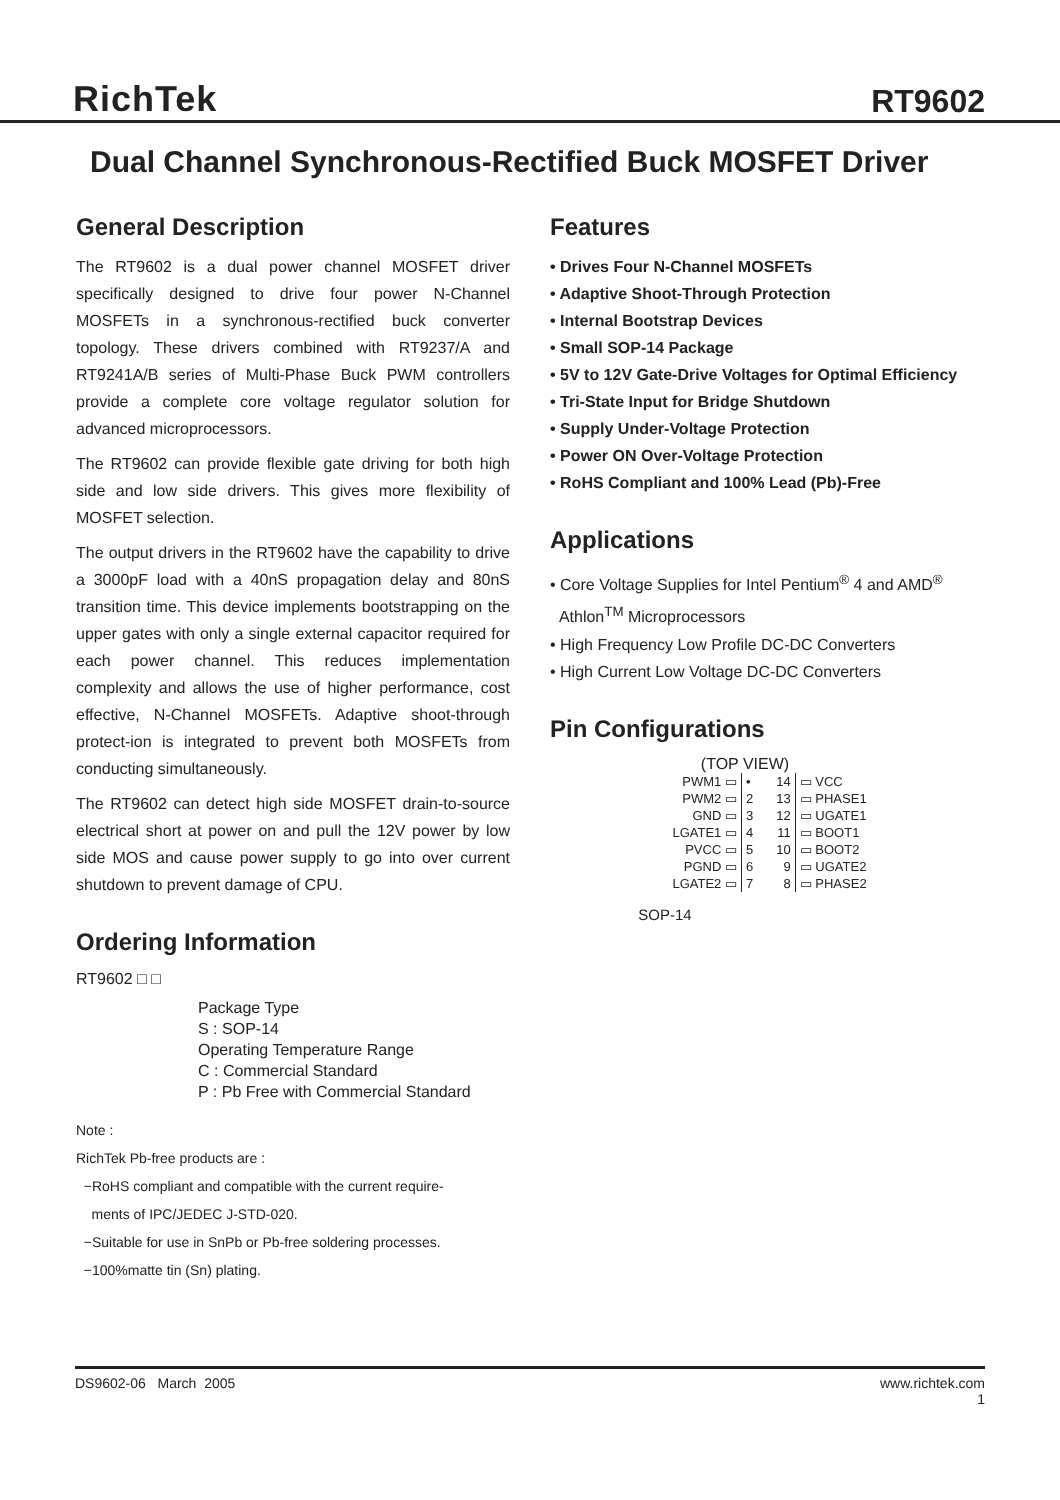RichTek RT9602
Dual Channel Synchronous-Rectified Buck MOSFET Driver
General Description
The RT9602 is a dual power channel MOSFET driver specifically designed to drive four power N-Channel MOSFETs in a synchronous-rectified buck converter topology. These drivers combined with RT9237/A and RT9241A/B series of Multi-Phase Buck PWM controllers provide a complete core voltage regulator solution for advanced microprocessors.
The RT9602 can provide flexible gate driving for both high side and low side drivers. This gives more flexibility of MOSFET selection.
The output drivers in the RT9602 have the capability to drive a 3000pF load with a 40nS propagation delay and 80nS transition time. This device implements bootstrapping on the upper gates with only a single external capacitor required for each power channel. This reduces implementation complexity and allows the use of higher performance, cost effective, N-Channel MOSFETs. Adaptive shoot-through protect-ion is integrated to prevent both MOSFETs from conducting simultaneously.
The RT9602 can detect high side MOSFET drain-to-source electrical short at power on and pull the 12V power by low side MOS and cause power supply to go into over current shutdown to prevent damage of CPU.
Ordering Information
RT9602 □ □
Package Type
S : SOP-14
Operating Temperature Range
C : Commercial Standard
P : Pb Free with Commercial Standard
Note :
RichTek Pb-free products are :
−RoHS compliant and compatible with the current require-
ments of IPC/JEDEC J-STD-020.
−Suitable for use in SnPb or Pb-free soldering processes.
−100%matte tin (Sn) plating.
Features
• Drives Four N-Channel MOSFETs
• Adaptive Shoot-Through Protection
• Internal Bootstrap Devices
• Small SOP-14 Package
• 5V to 12V Gate-Drive Voltages for Optimal Efficiency
• Tri-State Input for Bridge Shutdown
• Supply Under-Voltage Protection
• Power ON Over-Voltage Protection
• RoHS Compliant and 100% Lead (Pb)-Free
Applications
• Core Voltage Supplies for Intel Pentium<sup>®</sup> 4 and AMD<sup>®</sup>
Athlon<sup>TM</sup> Microprocessors
• High Frequency Low Profile DC-DC Converters
• High Current Low Voltage DC-DC Converters
Pin Configurations
(TOP VIEW)
| PWM1 ▭ | • | 14 | ▭ VCC |
| PWM2 ▭ | 2 | 13 | ▭ PHASE1 |
| GND ▭ | 3 | 12 | ▭ UGATE1 |
| LGATE1 ▭ | 4 | 11 | ▭ BOOT1 |
| PVCC ▭ | 5 | 10 | ▭ BOOT2 |
| PGND ▭ | 6 | 9 | ▭ UGATE2 |
| LGATE2 ▭ | 7 | 8 | ▭ PHASE2 |
SOP-14
DS9602-06 March 2005 www.richtek.com
1